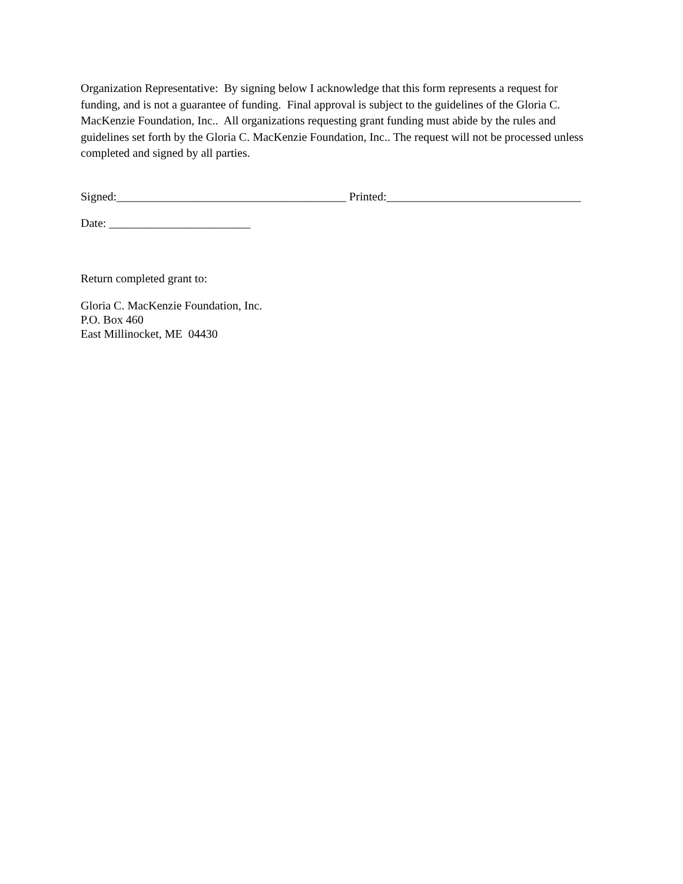Organization Representative: By signing below I acknowledge that this form represents a request for funding, and is not a guarantee of funding. Final approval is subject to the guidelines of the Gloria C. MacKenzie Foundation, Inc.. All organizations requesting grant funding must abide by the rules and guidelines set forth by the Gloria C. MacKenzie Foundation, Inc.. The request will not be processed unless completed and signed by all parties.
Signed:_______________________________________ Printed:_________________________________
Date: ________________________
Return completed grant to:
Gloria C. MacKenzie Foundation, Inc.
P.O. Box 460
East Millinocket, ME 04430